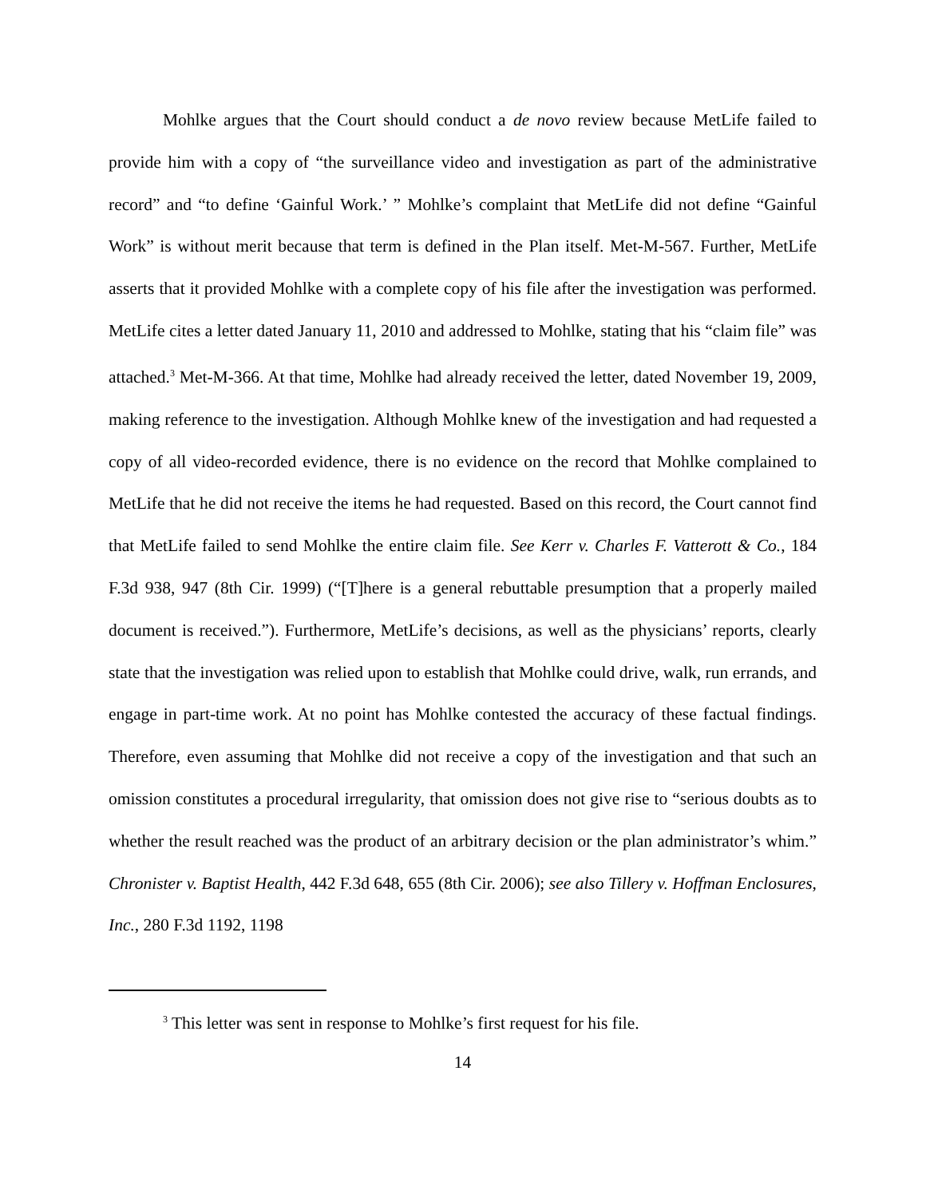Mohlke argues that the Court should conduct a de novo review because MetLife failed to provide him with a copy of “the surveillance video and investigation as part of the administrative record” and “to define ‘Gainful Work.’ ” Mohlke’s complaint that MetLife did not define “Gainful Work” is without merit because that term is defined in the Plan itself. Met-M-567. Further, MetLife asserts that it provided Mohlke with a complete copy of his file after the investigation was performed. MetLife cites a letter dated January 11, 2010 and addressed to Mohlke, stating that his “claim file” was attached.<sup>3</sup> Met-M-366. At that time, Mohlke had already received the letter, dated November 19, 2009, making reference to the investigation. Although Mohlke knew of the investigation and had requested a copy of all video-recorded evidence, there is no evidence on the record that Mohlke complained to MetLife that he did not receive the items he had requested. Based on this record, the Court cannot find that MetLife failed to send Mohlke the entire claim file. See Kerr v. Charles F. Vatterott & Co., 184 F.3d 938, 947 (8th Cir. 1999) (“[T]here is a general rebuttable presumption that a properly mailed document is received.”). Furthermore, MetLife’s decisions, as well as the physicians’ reports, clearly state that the investigation was relied upon to establish that Mohlke could drive, walk, run errands, and engage in part-time work. At no point has Mohlke contested the accuracy of these factual findings. Therefore, even assuming that Mohlke did not receive a copy of the investigation and that such an omission constitutes a procedural irregularity, that omission does not give rise to “serious doubts as to whether the result reached was the product of an arbitrary decision or the plan administrator’s whim.” Chronister v. Baptist Health, 442 F.3d 648, 655 (8th Cir. 2006); see also Tillery v. Hoffman Enclosures, Inc., 280 F.3d 1192, 1198
<sup>3</sup> This letter was sent in response to Mohlke’s first request for his file.
14